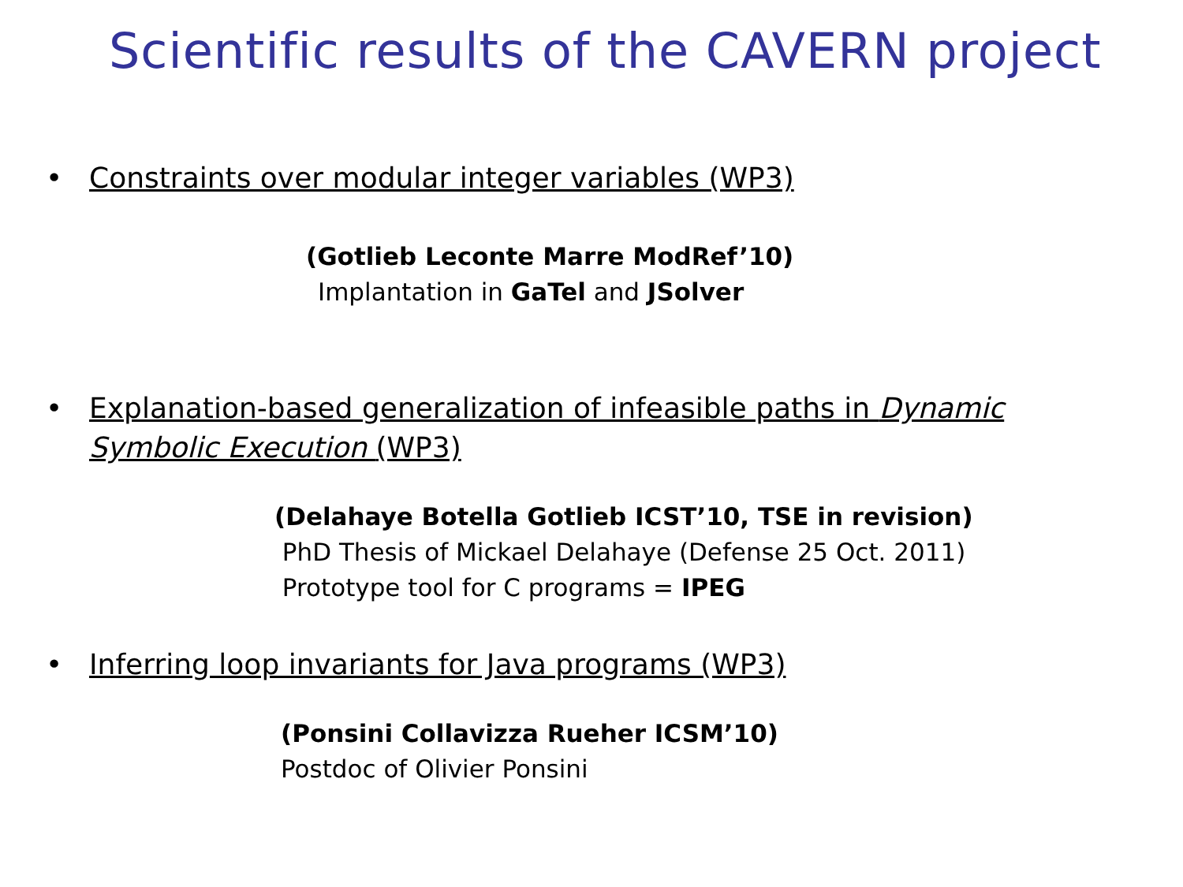Scientific results of the CAVERN project
• Constraints over modular integer variables (WP3)
(Gotlieb Leconte Marre ModRef’10)
Implantation in GaTel and JSolver
• Explanation-based generalization of infeasible paths in Dynamic Symbolic Execution (WP3)
(Delahaye Botella Gotlieb ICST’10, TSE in revision)
PhD Thesis of Mickael Delahaye (Defense 25 Oct. 2011)
Prototype tool for C programs = IPEG
• Inferring loop invariants for Java programs (WP3)
(Ponsini Collavizza Rueher ICSM’10)
Postdoc of Olivier Ponsini